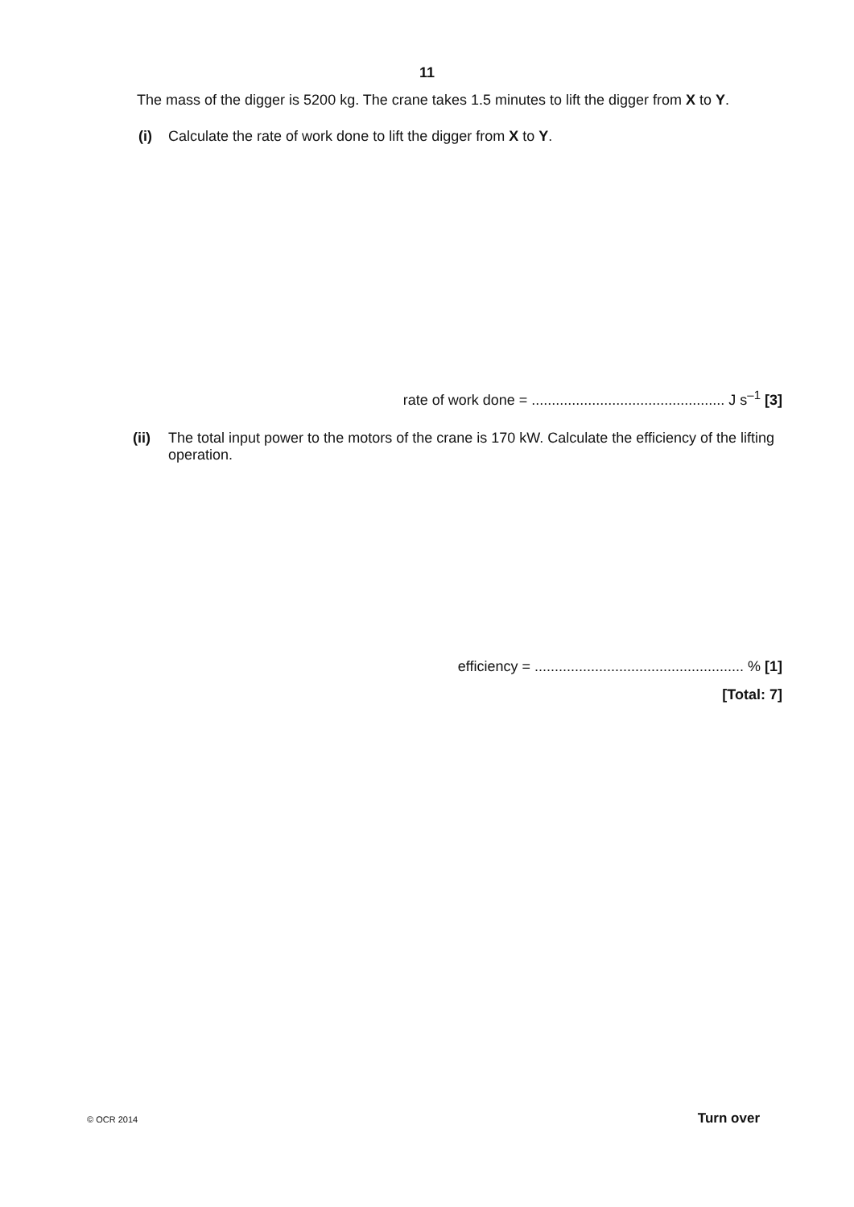11
The mass of the digger is 5200 kg. The crane takes 1.5 minutes to lift the digger from X to Y.
(i) Calculate the rate of work done to lift the digger from X to Y.
rate of work done = ................................................ J s<sup>–1</sup> [3]
(ii) The total input power to the motors of the crane is 170 kW. Calculate the efficiency of the lifting operation.
efficiency = .................................................... % [1]
[Total: 7]
© OCR 2014 Turn over